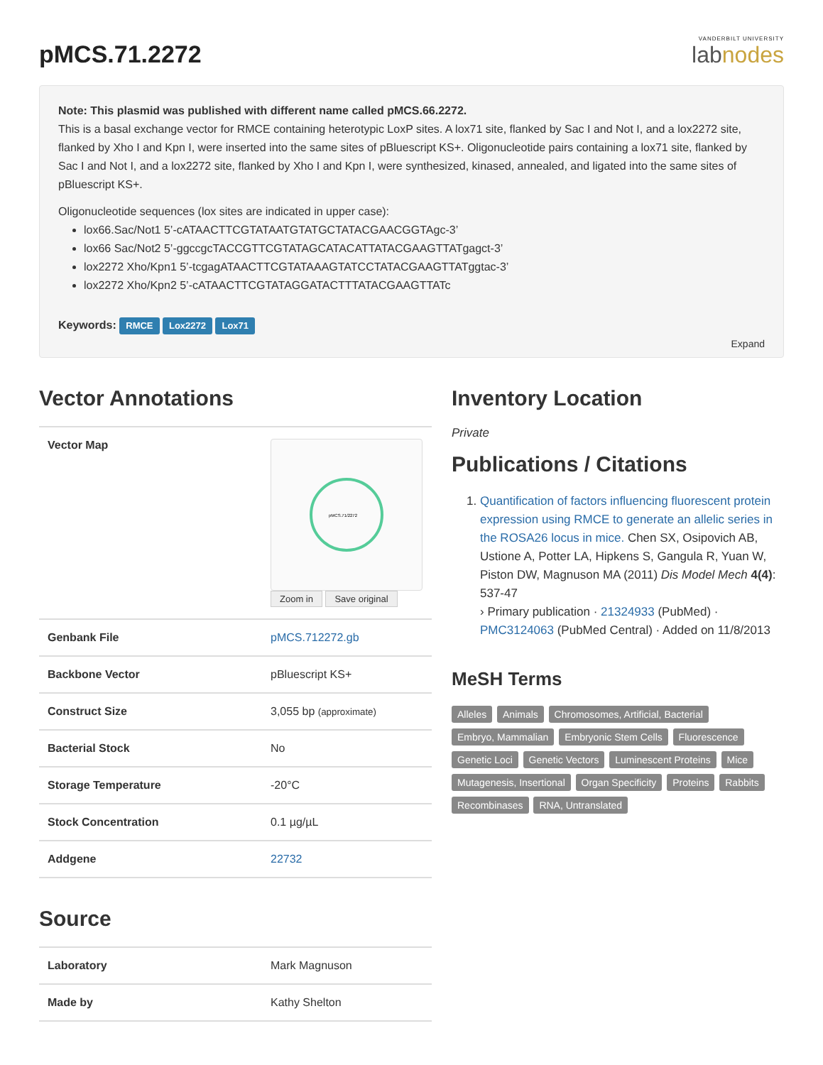pMCS.71.2272
VANDERBILT UNIVERSITY
labnodes
Note: This plasmid was published with different name called pMCS.66.2272.
This is a basal exchange vector for RMCE containing heterotypic LoxP sites. A lox71 site, flanked by Sac I and Not I, and a lox2272 site, flanked by Xho I and Kpn I, were inserted into the same sites of pBluescript KS+. Oligonucleotide pairs containing a lox71 site, flanked by Sac I and Not I, and a lox2272 site, flanked by Xho I and Kpn I, were synthesized, kinased, annealed, and ligated into the same sites of pBluescript KS+.
Oligonucleotide sequences (lox sites are indicated in upper case):
lox66.Sac/Not1 5’-cATAACTTCGTATAATGTATGCTATACGAACGGTAgc-3’
lox66 Sac/Not2 5’-ggccgcTACCGTTCGTATAGCATACATTATACGAAGTTATgagct-3’
lox2272 Xho/Kpn1 5’-tcgagATAACTTCGTATAAAGTATCCTATACGAAGTTATggtac-3’
lox2272 Xho/Kpn2 5’-cATAACTTCGTATAGGATACTTTATACGAAGTTATc
Keywords: RMCE Lox2272 Lox71
Expand
Vector Annotations
| Vector Map | pMCS.71/2272 Zoom in Save original |
| Genbank File | pMCS.712272.gb |
| Backbone Vector | pBluescript KS+ |
| Construct Size | 3,055 bp (approximate) |
| Bacterial Stock | No |
| Storage Temperature | -20°C |
| Stock Concentration | 0.1 µg/µL |
| Addgene | 22732 |
Source
| Laboratory | Mark Magnuson |
| Made by | Kathy Shelton |
Inventory Location
Private
Publications / Citations
1. Quantification of factors influencing fluorescent protein expression using RMCE to generate an allelic series in the ROSA26 locus in mice. Chen SX, Osipovich AB, Ustione A, Potter LA, Hipkens S, Gangula R, Yuan W, Piston DW, Magnuson MA (2011) Dis Model Mech 4(4): 537-47
› Primary publication · 21324933 (PubMed) · PMC3124063 (PubMed Central) · Added on 11/8/2013
MeSH Terms
Alleles Animals Chromosomes, Artificial, Bacterial Embryo, Mammalian Embryonic Stem Cells Fluorescence Genetic Loci Genetic Vectors Luminescent Proteins Mice Mutagenesis, Insertional Organ Specificity Proteins Rabbits Recombinases RNA, Untranslated